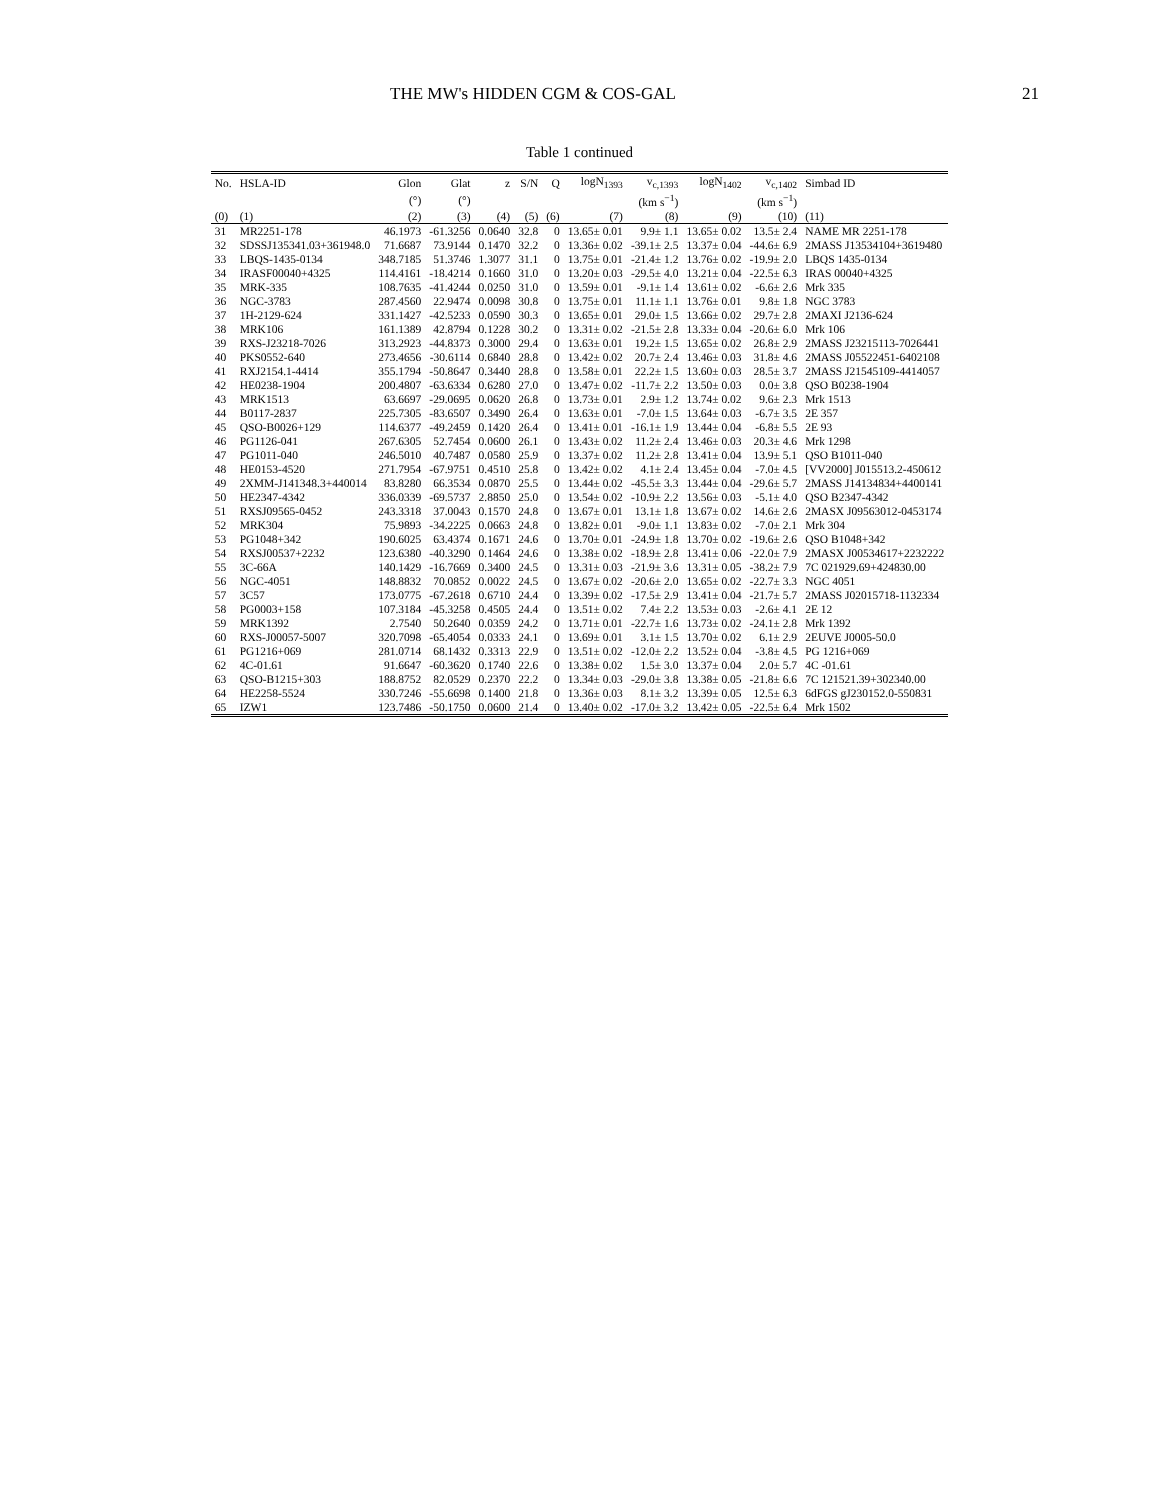THE MW's HIDDEN CGM & COS-GAL 21
Table 1 continued
| No. | HSLA-ID | Glon | Glat | z | S/N | Q | logN<sub>1393</sub> | v<sub>c,1393</sub> | logN<sub>1402</sub> | v<sub>c,1402</sub> | Simbad ID |
| --- | --- | --- | --- | --- | --- | --- | --- | --- | --- | --- | --- |
| | | (°) | (°) | | | | | (km s<sup>−1</sup>) | | (km s<sup>−1</sup>) | |
| (0) | (1) | (2) | (3) | (4) | (5) | (6) | (7) | (8) | (9) | (10) | (11) |
| 31 | MR2251-178 | 46.1973 | -61.3256 | 0.0640 | 32.8 | 0 | 13.65± 0.01 | 9.9± 1.1 | 13.65± 0.02 | 13.5± 2.4 | NAME MR 2251-178 |
| 32 | SDSSJ135341.03+361948.0 | 71.6687 | 73.9144 | 0.1470 | 32.2 | 0 | 13.36± 0.02 | -39.1± 2.5 | 13.37± 0.04 | -44.6± 6.9 | 2MASS J13534104+3619480 |
| 33 | LBQS-1435-0134 | 348.7185 | 51.3746 | 1.3077 | 31.1 | 0 | 13.75± 0.01 | -21.4± 1.2 | 13.76± 0.02 | -19.9± 2.0 | LBQS 1435-0134 |
| 34 | IRASF00040+4325 | 114.4161 | -18.4214 | 0.1660 | 31.0 | 0 | 13.20± 0.03 | -29.5± 4.0 | 13.21± 0.04 | -22.5± 6.3 | IRAS 00040+4325 |
| 35 | MRK-335 | 108.7635 | -41.4244 | 0.0250 | 31.0 | 0 | 13.59± 0.01 | -9.1± 1.4 | 13.61± 0.02 | -6.6± 2.6 | Mrk 335 |
| 36 | NGC-3783 | 287.4560 | 22.9474 | 0.0098 | 30.8 | 0 | 13.75± 0.01 | 11.1± 1.1 | 13.76± 0.01 | 9.8± 1.8 | NGC 3783 |
| 37 | 1H-2129-624 | 331.1427 | -42.5233 | 0.0590 | 30.3 | 0 | 13.65± 0.01 | 29.0± 1.5 | 13.66± 0.02 | 29.7± 2.8 | 2MAXI J2136-624 |
| 38 | MRK106 | 161.1389 | 42.8794 | 0.1228 | 30.2 | 0 | 13.31± 0.02 | -21.5± 2.8 | 13.33± 0.04 | -20.6± 6.0 | Mrk 106 |
| 39 | RXS-J23218-7026 | 313.2923 | -44.8373 | 0.3000 | 29.4 | 0 | 13.63± 0.01 | 19.2± 1.5 | 13.65± 0.02 | 26.8± 2.9 | 2MASS J23215113-7026441 |
| 40 | PKS0552-640 | 273.4656 | -30.6114 | 0.6840 | 28.8 | 0 | 13.42± 0.02 | 20.7± 2.4 | 13.46± 0.03 | 31.8± 4.6 | 2MASS J05522451-6402108 |
| 41 | RXJ2154.1-4414 | 355.1794 | -50.8647 | 0.3440 | 28.8 | 0 | 13.58± 0.01 | 22.2± 1.5 | 13.60± 0.03 | 28.5± 3.7 | 2MASS J21545109-4414057 |
| 42 | HE0238-1904 | 200.4807 | -63.6334 | 0.6280 | 27.0 | 0 | 13.47± 0.02 | -11.7± 2.2 | 13.50± 0.03 | 0.0± 3.8 | QSO B0238-1904 |
| 43 | MRK1513 | 63.6697 | -29.0695 | 0.0620 | 26.8 | 0 | 13.73± 0.01 | 2.9± 1.2 | 13.74± 0.02 | 9.6± 2.3 | Mrk 1513 |
| 44 | B0117-2837 | 225.7305 | -83.6507 | 0.3490 | 26.4 | 0 | 13.63± 0.01 | -7.0± 1.5 | 13.64± 0.03 | -6.7± 3.5 | 2E 357 |
| 45 | QSO-B0026+129 | 114.6377 | -49.2459 | 0.1420 | 26.4 | 0 | 13.41± 0.01 | -16.1± 1.9 | 13.44± 0.04 | -6.8± 5.5 | 2E 93 |
| 46 | PG1126-041 | 267.6305 | 52.7454 | 0.0600 | 26.1 | 0 | 13.43± 0.02 | 11.2± 2.4 | 13.46± 0.03 | 20.3± 4.6 | Mrk 1298 |
| 47 | PG1011-040 | 246.5010 | 40.7487 | 0.0580 | 25.9 | 0 | 13.37± 0.02 | 11.2± 2.8 | 13.41± 0.04 | 13.9± 5.1 | QSO B1011-040 |
| 48 | HE0153-4520 | 271.7954 | -67.9751 | 0.4510 | 25.8 | 0 | 13.42± 0.02 | 4.1± 2.4 | 13.45± 0.04 | -7.0± 4.5 | [VV2000] J015513.2-450612 |
| 49 | 2XMM-J141348.3+440014 | 83.8280 | 66.3534 | 0.0870 | 25.5 | 0 | 13.44± 0.02 | -45.5± 3.3 | 13.44± 0.04 | -29.6± 5.7 | 2MASS J14134834+4400141 |
| 50 | HE2347-4342 | 336.0339 | -69.5737 | 2.8850 | 25.0 | 0 | 13.54± 0.02 | -10.9± 2.2 | 13.56± 0.03 | -5.1± 4.0 | QSO B2347-4342 |
| 51 | RXSJ09565-0452 | 243.3318 | 37.0043 | 0.1570 | 24.8 | 0 | 13.67± 0.01 | 13.1± 1.8 | 13.67± 0.02 | 14.6± 2.6 | 2MASX J09563012-0453174 |
| 52 | MRK304 | 75.9893 | -34.2225 | 0.0663 | 24.8 | 0 | 13.82± 0.01 | -9.0± 1.1 | 13.83± 0.02 | -7.0± 2.1 | Mrk 304 |
| 53 | PG1048+342 | 190.6025 | 63.4374 | 0.1671 | 24.6 | 0 | 13.70± 0.01 | -24.9± 1.8 | 13.70± 0.02 | -19.6± 2.6 | QSO B1048+342 |
| 54 | RXSJ00537+2232 | 123.6380 | -40.3290 | 0.1464 | 24.6 | 0 | 13.38± 0.02 | -18.9± 2.8 | 13.41± 0.06 | -22.0± 7.9 | 2MASX J00534617+2232222 |
| 55 | 3C-66A | 140.1429 | -16.7669 | 0.3400 | 24.5 | 0 | 13.31± 0.03 | -21.9± 3.6 | 13.31± 0.05 | -38.2± 7.9 | 7C 021929.69+424830.00 |
| 56 | NGC-4051 | 148.8832 | 70.0852 | 0.0022 | 24.5 | 0 | 13.67± 0.02 | -20.6± 2.0 | 13.65± 0.02 | -22.7± 3.3 | NGC 4051 |
| 57 | 3C57 | 173.0775 | -67.2618 | 0.6710 | 24.4 | 0 | 13.39± 0.02 | -17.5± 2.9 | 13.41± 0.04 | -21.7± 5.7 | 2MASS J02015718-1132334 |
| 58 | PG0003+158 | 107.3184 | -45.3258 | 0.4505 | 24.4 | 0 | 13.51± 0.02 | 7.4± 2.2 | 13.53± 0.03 | -2.6± 4.1 | 2E 12 |
| 59 | MRK1392 | 2.7540 | 50.2640 | 0.0359 | 24.2 | 0 | 13.71± 0.01 | -22.7± 1.6 | 13.73± 0.02 | -24.1± 2.8 | Mrk 1392 |
| 60 | RXS-J00057-5007 | 320.7098 | -65.4054 | 0.0333 | 24.1 | 0 | 13.69± 0.01 | 3.1± 1.5 | 13.70± 0.02 | 6.1± 2.9 | 2EUVE J0005-50.0 |
| 61 | PG1216+069 | 281.0714 | 68.1432 | 0.3313 | 22.9 | 0 | 13.51± 0.02 | -12.0± 2.2 | 13.52± 0.04 | -3.8± 4.5 | PG 1216+069 |
| 62 | 4C-01.61 | 91.6647 | -60.3620 | 0.1740 | 22.6 | 0 | 13.38± 0.02 | 1.5± 3.0 | 13.37± 0.04 | 2.0± 5.7 | 4C -01.61 |
| 63 | QSO-B1215+303 | 188.8752 | 82.0529 | 0.2370 | 22.2 | 0 | 13.34± 0.03 | -29.0± 3.8 | 13.38± 0.05 | -21.8± 6.6 | 7C 121521.39+302340.00 |
| 64 | HE2258-5524 | 330.7246 | -55.6698 | 0.1400 | 21.8 | 0 | 13.36± 0.03 | 8.1± 3.2 | 13.39± 0.05 | 12.5± 6.3 | 6dFGS gJ230152.0-550831 |
| 65 | IZW1 | 123.7486 | -50.1750 | 0.0600 | 21.4 | 0 | 13.40± 0.02 | -17.0± 3.2 | 13.42± 0.05 | -22.5± 6.4 | Mrk 1502 |